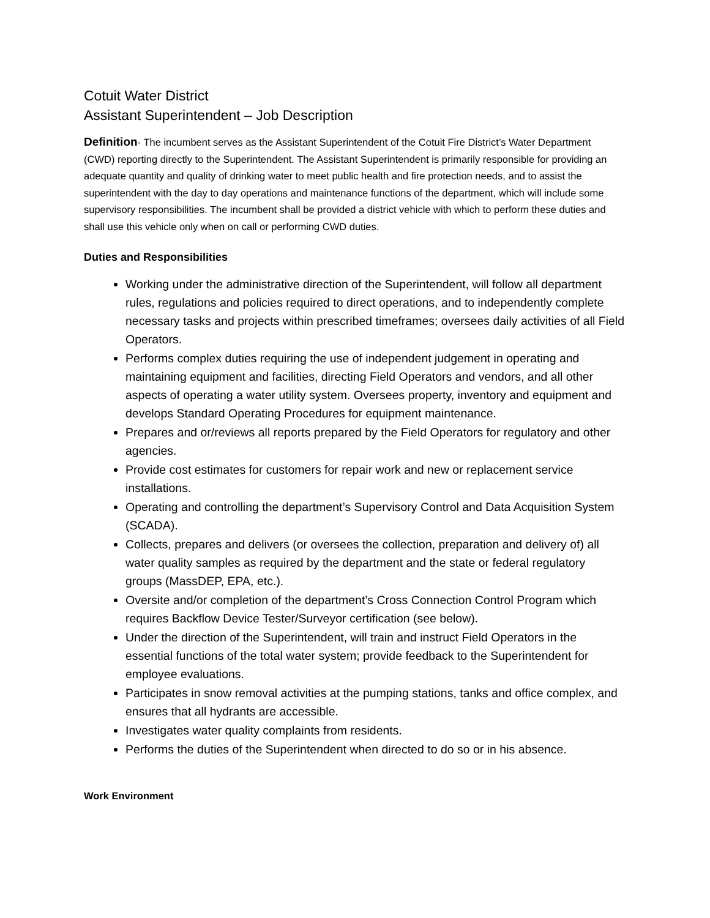Cotuit Water District
Assistant Superintendent – Job Description
Definition- The incumbent serves as the Assistant Superintendent of the Cotuit Fire District’s Water Department (CWD) reporting directly to the Superintendent. The Assistant Superintendent is primarily responsible for providing an adequate quantity and quality of drinking water to meet public health and fire protection needs, and to assist the superintendent with the day to day operations and maintenance functions of the department, which will include some supervisory responsibilities. The incumbent shall be provided a district vehicle with which to perform these duties and shall use this vehicle only when on call or performing CWD duties.
Duties and Responsibilities
Working under the administrative direction of the Superintendent, will follow all department rules, regulations and policies required to direct operations, and to independently complete necessary tasks and projects within prescribed timeframes; oversees daily activities of all Field Operators.
Performs complex duties requiring the use of independent judgement in operating and maintaining equipment and facilities, directing Field Operators and vendors, and all other aspects of operating a water utility system. Oversees property, inventory and equipment and develops Standard Operating Procedures for equipment maintenance.
Prepares and or/reviews all reports prepared by the Field Operators for regulatory and other agencies.
Provide cost estimates for customers for repair work and new or replacement service installations.
Operating and controlling the department’s Supervisory Control and Data Acquisition System (SCADA).
Collects, prepares and delivers (or oversees the collection, preparation and delivery of) all water quality samples as required by the department and the state or federal regulatory groups (MassDEP, EPA, etc.).
Oversite and/or completion of the department’s Cross Connection Control Program which requires Backflow Device Tester/Surveyor certification (see below).
Under the direction of the Superintendent, will train and instruct Field Operators in the essential functions of the total water system; provide feedback to the Superintendent for employee evaluations.
Participates in snow removal activities at the pumping stations, tanks and office complex, and ensures that all hydrants are accessible.
Investigates water quality complaints from residents.
Performs the duties of the Superintendent when directed to do so or in his absence.
Work Environment